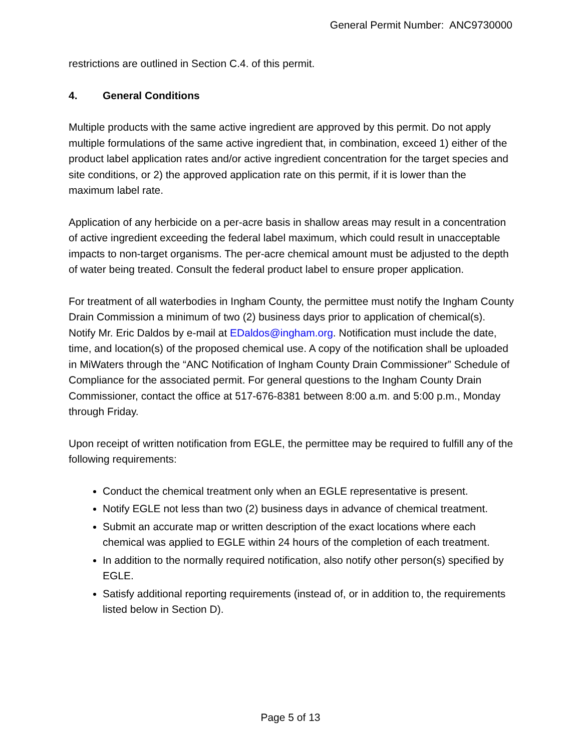General Permit Number: ANC9730000
restrictions are outlined in Section C.4. of this permit.
4. General Conditions
Multiple products with the same active ingredient are approved by this permit. Do not apply multiple formulations of the same active ingredient that, in combination, exceed 1) either of the product label application rates and/or active ingredient concentration for the target species and site conditions, or 2) the approved application rate on this permit, if it is lower than the maximum label rate.
Application of any herbicide on a per-acre basis in shallow areas may result in a concentration of active ingredient exceeding the federal label maximum, which could result in unacceptable impacts to non-target organisms. The per-acre chemical amount must be adjusted to the depth of water being treated. Consult the federal product label to ensure proper application.
For treatment of all waterbodies in Ingham County, the permittee must notify the Ingham County Drain Commission a minimum of two (2) business days prior to application of chemical(s). Notify Mr. Eric Daldos by e-mail at EDaldos@ingham.org. Notification must include the date, time, and location(s) of the proposed chemical use. A copy of the notification shall be uploaded in MiWaters through the “ANC Notification of Ingham County Drain Commissioner” Schedule of Compliance for the associated permit. For general questions to the Ingham County Drain Commissioner, contact the office at 517-676-8381 between 8:00 a.m. and 5:00 p.m., Monday through Friday.
Upon receipt of written notification from EGLE, the permittee may be required to fulfill any of the following requirements:
Conduct the chemical treatment only when an EGLE representative is present.
Notify EGLE not less than two (2) business days in advance of chemical treatment.
Submit an accurate map or written description of the exact locations where each chemical was applied to EGLE within 24 hours of the completion of each treatment.
In addition to the normally required notification, also notify other person(s) specified by EGLE.
Satisfy additional reporting requirements (instead of, or in addition to, the requirements listed below in Section D).
Page 5 of 13